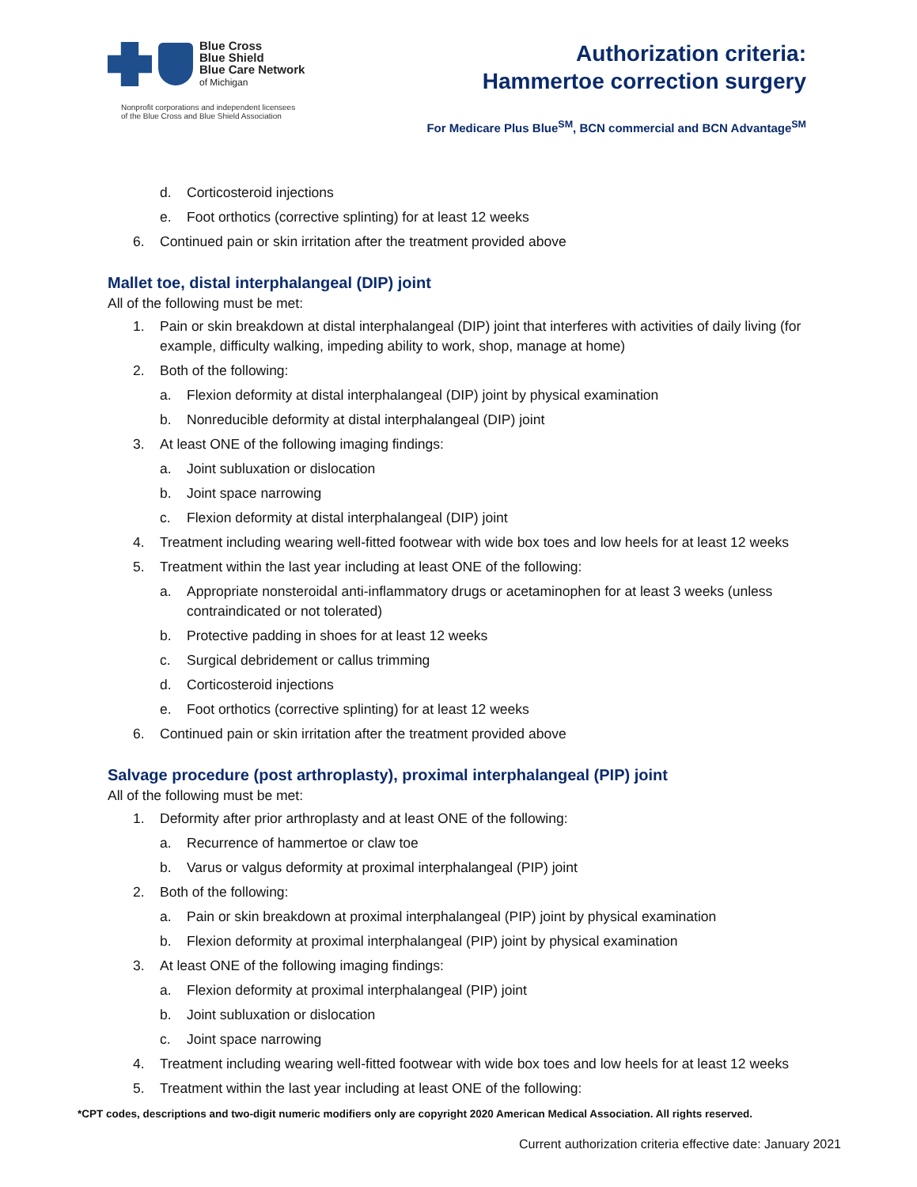Blue Cross
Blue Shield
Blue Care Network
of Michigan
Nonprofit corporations and independent licensees
of the Blue Cross and Blue Shield Association
Authorization criteria:
Hammertoe correction surgery
For Medicare Plus Blue<sup>SM</sup>, BCN commercial and BCN Advantage<sup>SM</sup>
d. Corticosteroid injections
e. Foot orthotics (corrective splinting) for at least 12 weeks
6. Continued pain or skin irritation after the treatment provided above
Mallet toe, distal interphalangeal (DIP) joint
All of the following must be met:
1. Pain or skin breakdown at distal interphalangeal (DIP) joint that interferes with activities of daily living (for example, difficulty walking, impeding ability to work, shop, manage at home)
2. Both of the following:
a. Flexion deformity at distal interphalangeal (DIP) joint by physical examination
b. Nonreducible deformity at distal interphalangeal (DIP) joint
3. At least ONE of the following imaging findings:
a. Joint subluxation or dislocation
b. Joint space narrowing
c. Flexion deformity at distal interphalangeal (DIP) joint
4. Treatment including wearing well-fitted footwear with wide box toes and low heels for at least 12 weeks
5. Treatment within the last year including at least ONE of the following:
a. Appropriate nonsteroidal anti-inflammatory drugs or acetaminophen for at least 3 weeks (unless contraindicated or not tolerated)
b. Protective padding in shoes for at least 12 weeks
c. Surgical debridement or callus trimming
d. Corticosteroid injections
e. Foot orthotics (corrective splinting) for at least 12 weeks
6. Continued pain or skin irritation after the treatment provided above
Salvage procedure (post arthroplasty), proximal interphalangeal (PIP) joint
All of the following must be met:
1. Deformity after prior arthroplasty and at least ONE of the following:
a. Recurrence of hammertoe or claw toe
b. Varus or valgus deformity at proximal interphalangeal (PIP) joint
2. Both of the following:
a. Pain or skin breakdown at proximal interphalangeal (PIP) joint by physical examination
b. Flexion deformity at proximal interphalangeal (PIP) joint by physical examination
3. At least ONE of the following imaging findings:
a. Flexion deformity at proximal interphalangeal (PIP) joint
b. Joint subluxation or dislocation
c. Joint space narrowing
4. Treatment including wearing well-fitted footwear with wide box toes and low heels for at least 12 weeks
5. Treatment within the last year including at least ONE of the following:
*CPT codes, descriptions and two-digit numeric modifiers only are copyright 2020 American Medical Association. All rights reserved.
Current authorization criteria effective date: January 2021